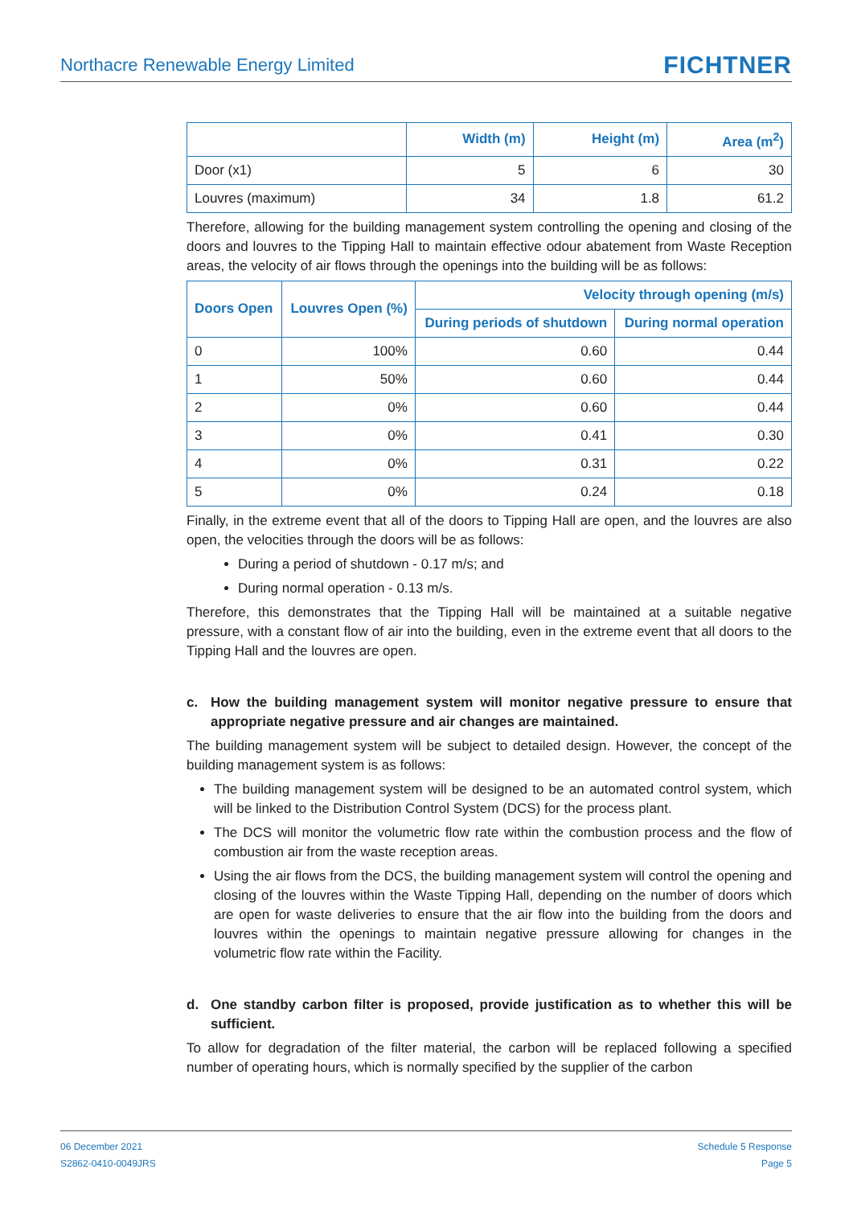Northacre Renewable Energy Limited
FICHTNER
| | Width (m) | Height (m) | Area (m<sup>2</sup>) |
| --- | --- | --- | --- |
| Door (x1) | 5 | 6 | 30 |
| Louvres (maximum) | 34 | 1.8 | 61.2 |
Therefore, allowing for the building management system controlling the opening and closing of the doors and louvres to the Tipping Hall to maintain effective odour abatement from Waste Reception areas, the velocity of air flows through the openings into the building will be as follows:
| Doors Open | Louvres Open (%) | Velocity through opening (m/s) | |
| --- | --- | --- | --- |
| | | During periods of shutdown | During normal operation |
| 0 | 100% | 0.60 | 0.44 |
| 1 | 50% | 0.60 | 0.44 |
| 2 | 0% | 0.60 | 0.44 |
| 3 | 0% | 0.41 | 0.30 |
| 4 | 0% | 0.31 | 0.22 |
| 5 | 0% | 0.24 | 0.18 |
Finally, in the extreme event that all of the doors to Tipping Hall are open, and the louvres are also open, the velocities through the doors will be as follows:
During a period of shutdown - 0.17 m/s; and
During normal operation - 0.13 m/s.
Therefore, this demonstrates that the Tipping Hall will be maintained at a suitable negative pressure, with a constant flow of air into the building, even in the extreme event that all doors to the Tipping Hall and the louvres are open.
c. How the building management system will monitor negative pressure to ensure that appropriate negative pressure and air changes are maintained.
The building management system will be subject to detailed design. However, the concept of the building management system is as follows:
The building management system will be designed to be an automated control system, which will be linked to the Distribution Control System (DCS) for the process plant.
The DCS will monitor the volumetric flow rate within the combustion process and the flow of combustion air from the waste reception areas.
Using the air flows from the DCS, the building management system will control the opening and closing of the louvres within the Waste Tipping Hall, depending on the number of doors which are open for waste deliveries to ensure that the air flow into the building from the doors and louvres within the openings to maintain negative pressure allowing for changes in the volumetric flow rate within the Facility.
d. One standby carbon filter is proposed, provide justification as to whether this will be sufficient.
To allow for degradation of the filter material, the carbon will be replaced following a specified number of operating hours, which is normally specified by the supplier of the carbon
06 December 2021
S2862-0410-0049JRS
Schedule 5 Response
Page 5